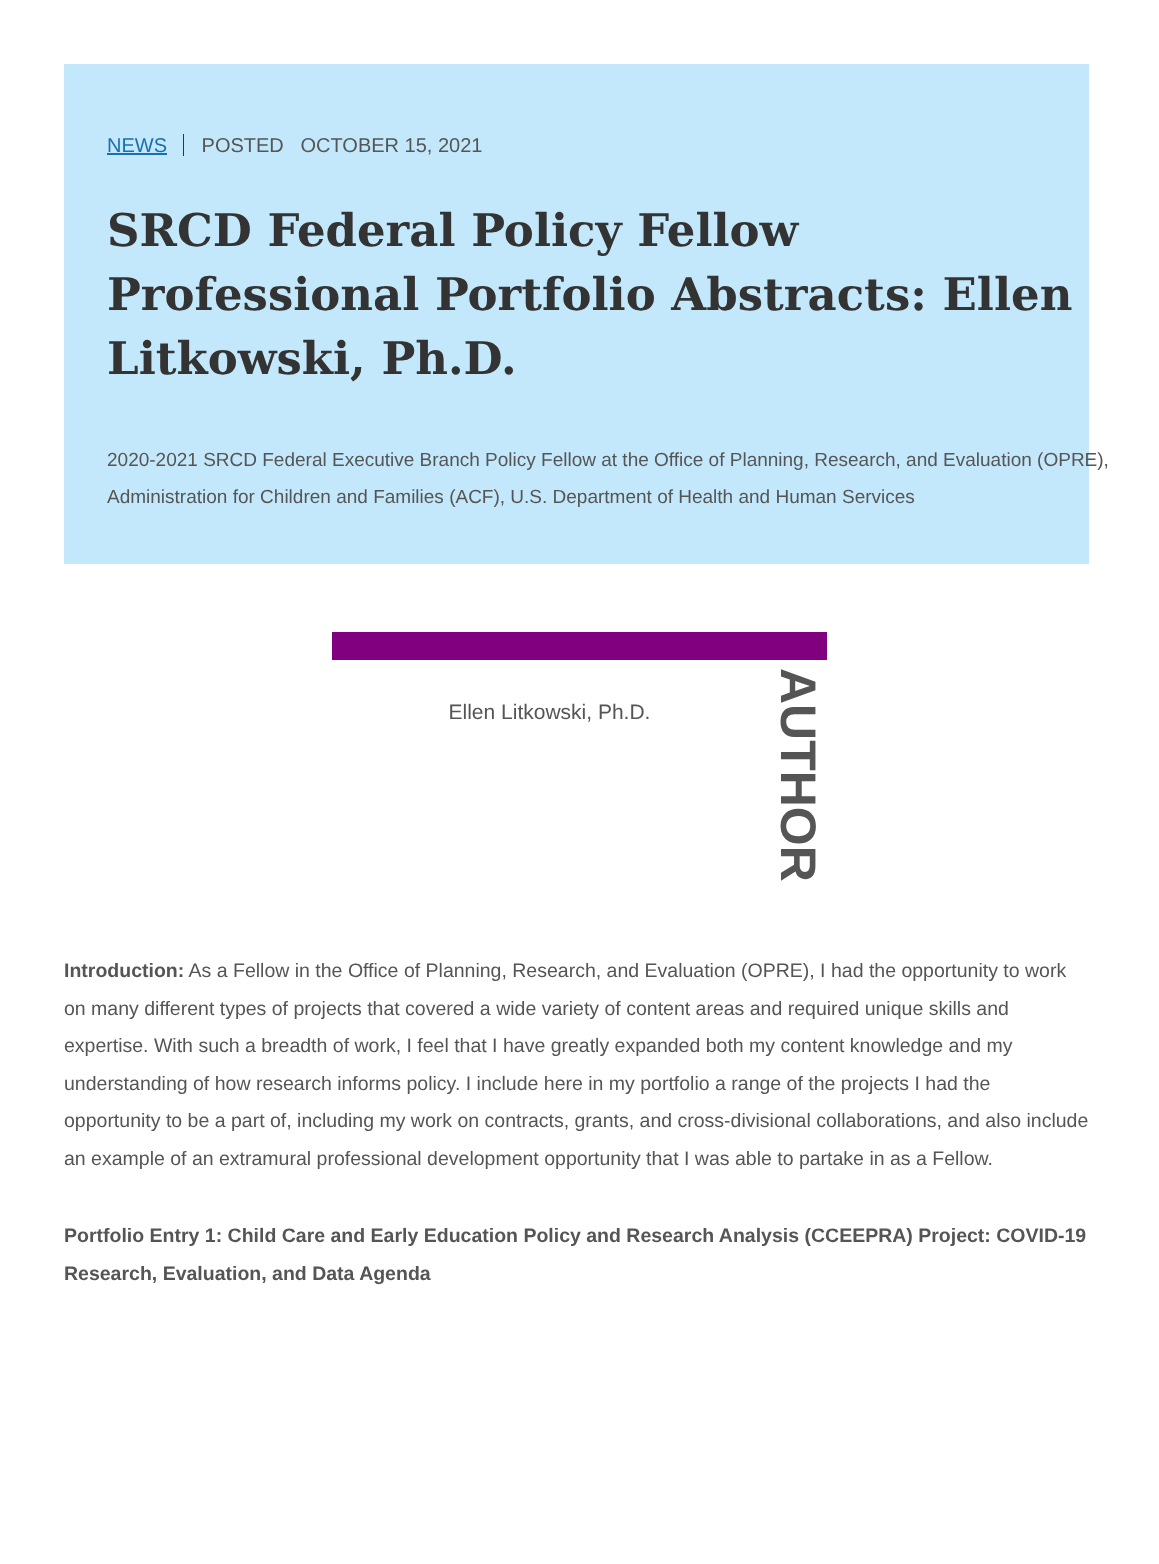NEWS POSTED OCTOBER 15, 2021
SRCD Federal Policy Fellow Professional Portfolio Abstracts: Ellen Litkowski, Ph.D.
2020-2021 SRCD Federal Executive Branch Policy Fellow at the Office of Planning, Research, and Evaluation (OPRE), Administration for Children and Families (ACF), U.S. Department of Health and Human Services
Ellen Litkowski, Ph.D.
AUTHOR
Introduction: As a Fellow in the Office of Planning, Research, and Evaluation (OPRE), I had the opportunity to work on many different types of projects that covered a wide variety of content areas and required unique skills and expertise. With such a breadth of work, I feel that I have greatly expanded both my content knowledge and my understanding of how research informs policy. I include here in my portfolio a range of the projects I had the opportunity to be a part of, including my work on contracts, grants, and cross-divisional collaborations, and also include an example of an extramural professional development opportunity that I was able to partake in as a Fellow.
Portfolio Entry 1: Child Care and Early Education Policy and Research Analysis (CCEEPRA) Project: COVID-19 Research, Evaluation, and Data Agenda